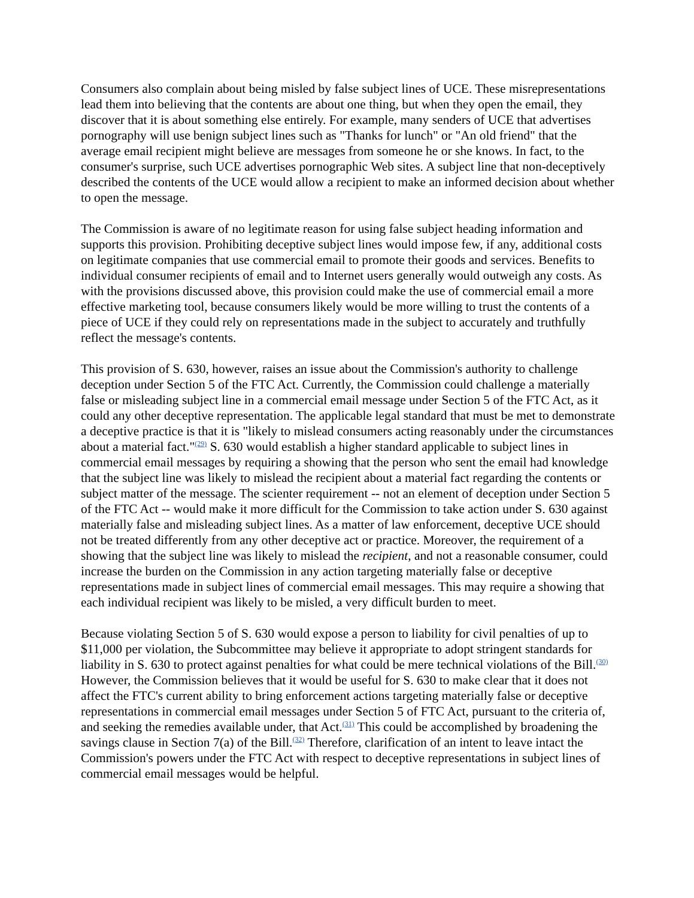Consumers also complain about being misled by false subject lines of UCE. These misrepresentations lead them into believing that the contents are about one thing, but when they open the email, they discover that it is about something else entirely. For example, many senders of UCE that advertises pornography will use benign subject lines such as "Thanks for lunch" or "An old friend" that the average email recipient might believe are messages from someone he or she knows. In fact, to the consumer's surprise, such UCE advertises pornographic Web sites. A subject line that non-deceptively described the contents of the UCE would allow a recipient to make an informed decision about whether to open the message.
The Commission is aware of no legitimate reason for using false subject heading information and supports this provision. Prohibiting deceptive subject lines would impose few, if any, additional costs on legitimate companies that use commercial email to promote their goods and services. Benefits to individual consumer recipients of email and to Internet users generally would outweigh any costs. As with the provisions discussed above, this provision could make the use of commercial email a more effective marketing tool, because consumers likely would be more willing to trust the contents of a piece of UCE if they could rely on representations made in the subject to accurately and truthfully reflect the message's contents.
This provision of S. 630, however, raises an issue about the Commission's authority to challenge deception under Section 5 of the FTC Act. Currently, the Commission could challenge a materially false or misleading subject line in a commercial email message under Section 5 of the FTC Act, as it could any other deceptive representation. The applicable legal standard that must be met to demonstrate a deceptive practice is that it is "likely to mislead consumers acting reasonably under the circumstances about a material fact."<sup>(29)</sup> S. 630 would establish a higher standard applicable to subject lines in commercial email messages by requiring a showing that the person who sent the email had knowledge that the subject line was likely to mislead the recipient about a material fact regarding the contents or subject matter of the message. The scienter requirement -- not an element of deception under Section 5 of the FTC Act -- would make it more difficult for the Commission to take action under S. 630 against materially false and misleading subject lines. As a matter of law enforcement, deceptive UCE should not be treated differently from any other deceptive act or practice. Moreover, the requirement of a showing that the subject line was likely to mislead the recipient, and not a reasonable consumer, could increase the burden on the Commission in any action targeting materially false or deceptive representations made in subject lines of commercial email messages. This may require a showing that each individual recipient was likely to be misled, a very difficult burden to meet.
Because violating Section 5 of S. 630 would expose a person to liability for civil penalties of up to $11,000 per violation, the Subcommittee may believe it appropriate to adopt stringent standards for liability in S. 630 to protect against penalties for what could be mere technical violations of the Bill.<sup>(30)</sup> However, the Commission believes that it would be useful for S. 630 to make clear that it does not affect the FTC's current ability to bring enforcement actions targeting materially false or deceptive representations in commercial email messages under Section 5 of FTC Act, pursuant to the criteria of, and seeking the remedies available under, that Act.<sup>(31)</sup> This could be accomplished by broadening the savings clause in Section 7(a) of the Bill.<sup>(32)</sup> Therefore, clarification of an intent to leave intact the Commission's powers under the FTC Act with respect to deceptive representations in subject lines of commercial email messages would be helpful.